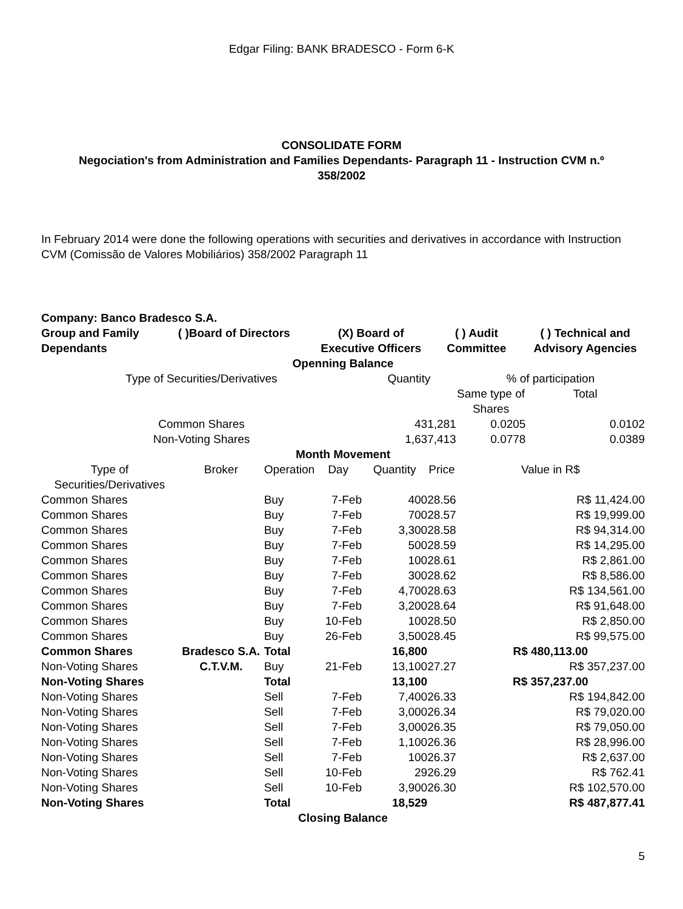Edgar Filing: BANK BRADESCO - Form 6-K
CONSOLIDATE FORM
Negociation's from Administration and Families Dependants- Paragraph 11 - Instruction CVM n.º
358/2002
In February 2014 were done the following operations with securities and derivatives in accordance with Instruction CVM (Comissão de Valores Mobiliários) 358/2002 Paragraph 11
| Company: Banco Bradesco S.A. | | | | | | | |
| Group and Family Dependants | ( )Board of Directors | | (X) Board of Executive Officers | | ( ) Audit Committee | | ( ) Technical and Advisory Agencies |
| Openning Balance | | | | | | | |
| Type of Securities/Derivatives | | | | Quantity | | % of participation | |
| | | | | | | Same type of Shares | Total |
| Common Shares | | | | 431,281 | | 0.0205 | 0.0102 |
| Non-Voting Shares | | | | 1,637,413 | | 0.0778 | 0.0389 |
| Month Movement | | | | | | | |
| Type of Securities/Derivatives | Broker | Operation | Day | Quantity | Price | Value in R$ | |
| Common Shares | Bradesco S.A. C.T.V.M. | Buy | 7-Feb | 400 | 28.56 | R$ 11,424.00 | |
| Common Shares | | Buy | 7-Feb | 700 | 28.57 | R$ 19,999.00 | |
| Common Shares | | Buy | 7-Feb | 3,300 | 28.58 | R$ 94,314.00 | |
| Common Shares | | Buy | 7-Feb | 500 | 28.59 | R$ 14,295.00 | |
| Common Shares | | Buy | 7-Feb | 100 | 28.61 | R$ 2,861.00 | |
| Common Shares | | Buy | 7-Feb | 300 | 28.62 | R$ 8,586.00 | |
| Common Shares | | Buy | 7-Feb | 4,700 | 28.63 | R$ 134,561.00 | |
| Common Shares | | Buy | 7-Feb | 3,200 | 28.64 | R$ 91,648.00 | |
| Common Shares | | Buy | 10-Feb | 100 | 28.50 | R$ 2,850.00 | |
| Common Shares | | Buy | 26-Feb | 3,500 | 28.45 | R$ 99,575.00 | |
| Common Shares | | Total | | 16,800 | | R$ 480,113.00 | |
| Non-Voting Shares | | Buy | 21-Feb | 13,100 | 27.27 | R$ 357,237.00 | |
| Non-Voting Shares | | Total | | 13,100 | | R$ 357,237.00 | |
| Non-Voting Shares | | Sell | 7-Feb | 7,400 | 26.33 | R$ 194,842.00 | |
| Non-Voting Shares | | Sell | 7-Feb | 3,000 | 26.34 | R$ 79,020.00 | |
| Non-Voting Shares | | Sell | 7-Feb | 3,000 | 26.35 | R$ 79,050.00 | |
| Non-Voting Shares | | Sell | 7-Feb | 1,100 | 26.36 | R$ 28,996.00 | |
| Non-Voting Shares | | Sell | 7-Feb | 100 | 26.37 | R$ 2,637.00 | |
| Non-Voting Shares | | Sell | 10-Feb | 29 | 26.29 | R$ 762.41 | |
| Non-Voting Shares | | Sell | 10-Feb | 3,900 | 26.30 | R$ 102,570.00 | |
| Non-Voting Shares | | Total | | 18,529 | | R$ 487,877.41 | |
| Closing Balance | | | | | | | |
5